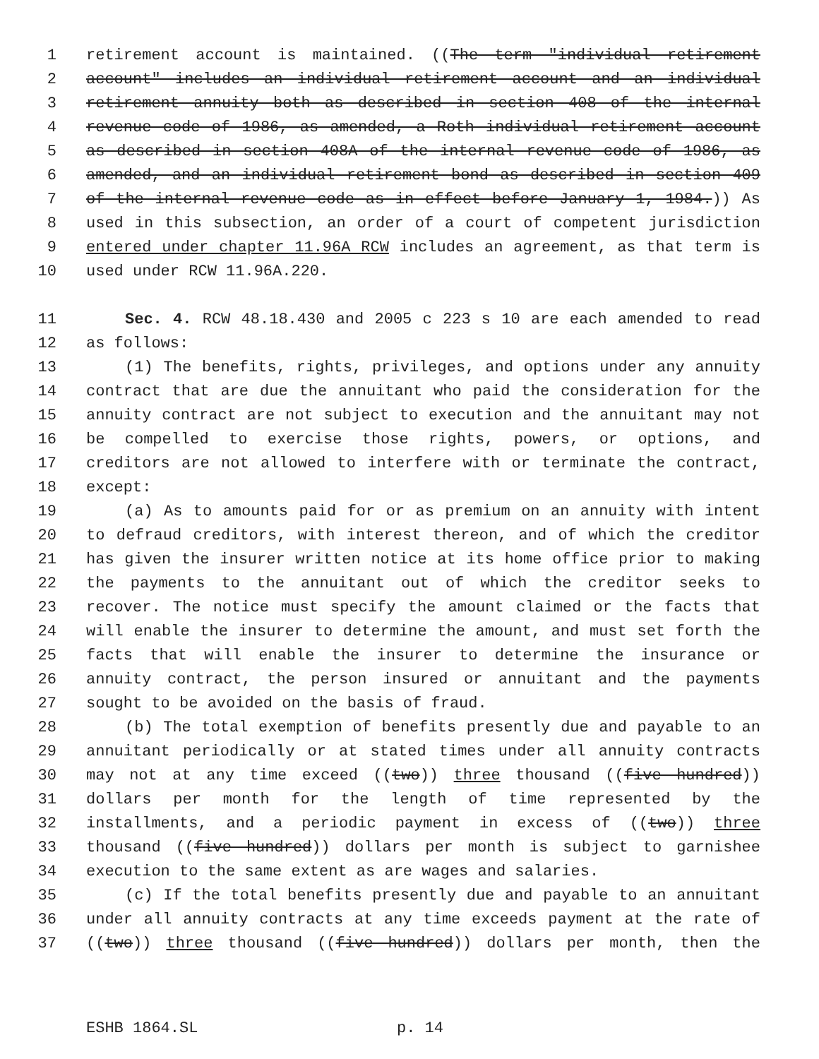1 retirement account is maintained. ((The term "individual retirement
2 account" includes an individual retirement account and an individual
3 retirement annuity both as described in section 408 of the internal
4 revenue code of 1986, as amended, a Roth individual retirement account
5 as described in section 408A of the internal revenue code of 1986, as
6 amended, and an individual retirement bond as described in section 409
7 of the internal revenue code as in effect before January 1, 1984.)) As
8 used in this subsection, an order of a court of competent jurisdiction
9 entered under chapter 11.96A RCW includes an agreement, as that term is
10 used under RCW 11.96A.220.
11 Sec. 4. RCW 48.18.430 and 2005 c 223 s 10 are each amended to read
12 as follows:
13 (1) The benefits, rights, privileges, and options under any annuity
14 contract that are due the annuitant who paid the consideration for the
15 annuity contract are not subject to execution and the annuitant may not
16 be compelled to exercise those rights, powers, or options, and
17 creditors are not allowed to interfere with or terminate the contract,
18 except:
19 (a) As to amounts paid for or as premium on an annuity with intent
20 to defraud creditors, with interest thereon, and of which the creditor
21 has given the insurer written notice at its home office prior to making
22 the payments to the annuitant out of which the creditor seeks to
23 recover. The notice must specify the amount claimed or the facts that
24 will enable the insurer to determine the amount, and must set forth the
25 facts that will enable the insurer to determine the insurance or
26 annuity contract, the person insured or annuitant and the payments
27 sought to be avoided on the basis of fraud.
28 (b) The total exemption of benefits presently due and payable to an
29 annuitant periodically or at stated times under all annuity contracts
30 may not at any time exceed ((two)) three thousand ((five hundred))
31 dollars per month for the length of time represented by the
32 installments, and a periodic payment in excess of ((two)) three
33 thousand ((five hundred)) dollars per month is subject to garnishee
34 execution to the same extent as are wages and salaries.
35 (c) If the total benefits presently due and payable to an annuitant
36 under all annuity contracts at any time exceeds payment at the rate of
37 ((two)) three thousand ((five hundred)) dollars per month, then the
ESHB 1864.SL p. 14